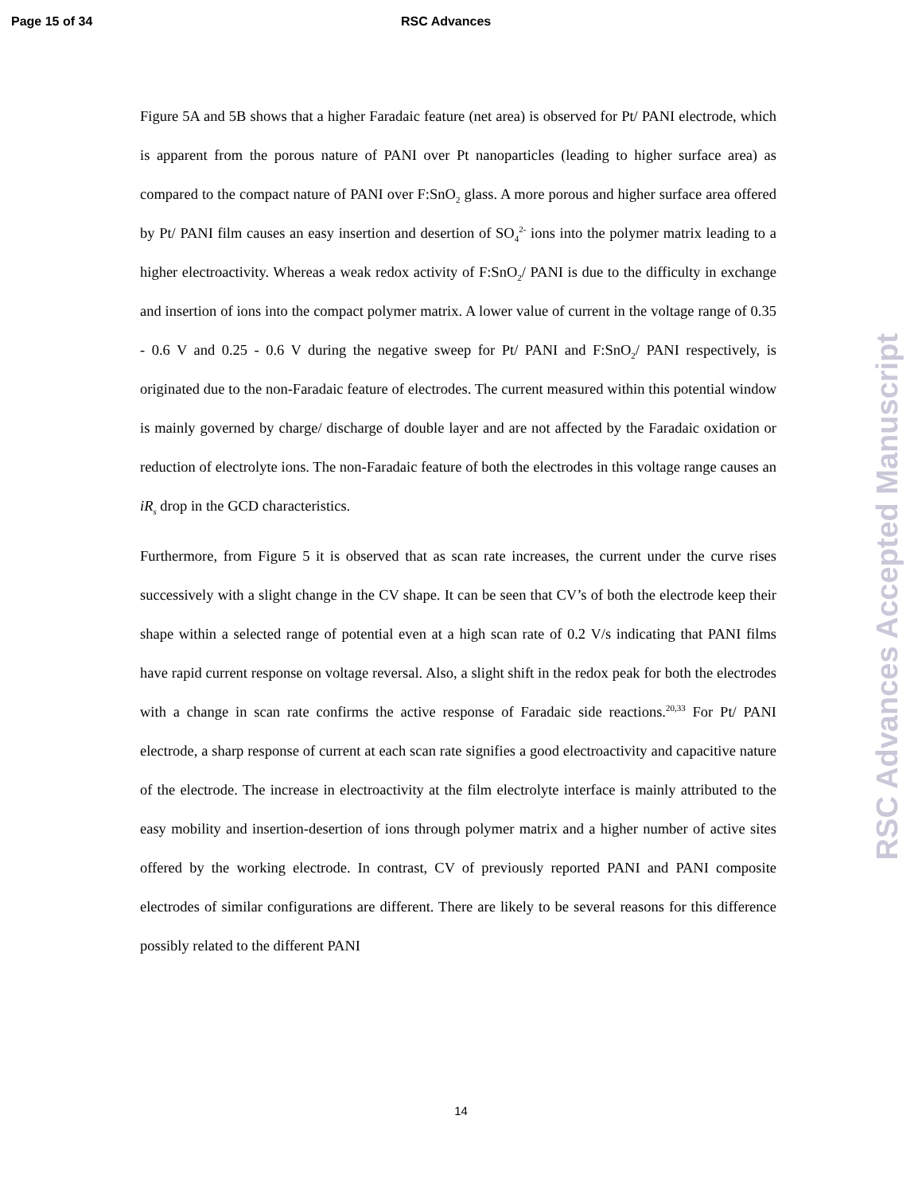Page 15 of 34 RSC Advances
Figure 5A and 5B shows that a higher Faradaic feature (net area) is observed for Pt/ PANI electrode, which is apparent from the porous nature of PANI over Pt nanoparticles (leading to higher surface area) as compared to the compact nature of PANI over F:SnO<sub>2</sub> glass. A more porous and higher surface area offered by Pt/ PANI film causes an easy insertion and desertion of SO<sub>4</sub><sup>2-</sup> ions into the polymer matrix leading to a higher electroactivity. Whereas a weak redox activity of F:SnO<sub>2</sub>/ PANI is due to the difficulty in exchange and insertion of ions into the compact polymer matrix. A lower value of current in the voltage range of 0.35 - 0.6 V and 0.25 - 0.6 V during the negative sweep for Pt/ PANI and F:SnO<sub>2</sub>/ PANI respectively, is originated due to the non-Faradaic feature of electrodes. The current measured within this potential window is mainly governed by charge/ discharge of double layer and are not affected by the Faradaic oxidation or reduction of electrolyte ions. The non-Faradaic feature of both the electrodes in this voltage range causes an iR<sub>s</sub> drop in the GCD characteristics.
Furthermore, from Figure 5 it is observed that as scan rate increases, the current under the curve rises successively with a slight change in the CV shape. It can be seen that CV’s of both the electrode keep their shape within a selected range of potential even at a high scan rate of 0.2 V/s indicating that PANI films have rapid current response on voltage reversal. Also, a slight shift in the redox peak for both the electrodes with a change in scan rate confirms the active response of Faradaic side reactions.<sup>20,33</sup> For Pt/ PANI electrode, a sharp response of current at each scan rate signifies a good electroactivity and capacitive nature of the electrode. The increase in electroactivity at the film electrolyte interface is mainly attributed to the easy mobility and insertion-desertion of ions through polymer matrix and a higher number of active sites offered by the working electrode. In contrast, CV of previously reported PANI and PANI composite electrodes of similar configurations are different. There are likely to be several reasons for this difference possibly related to the different PANI
14
RSC Advances Accepted Manuscript